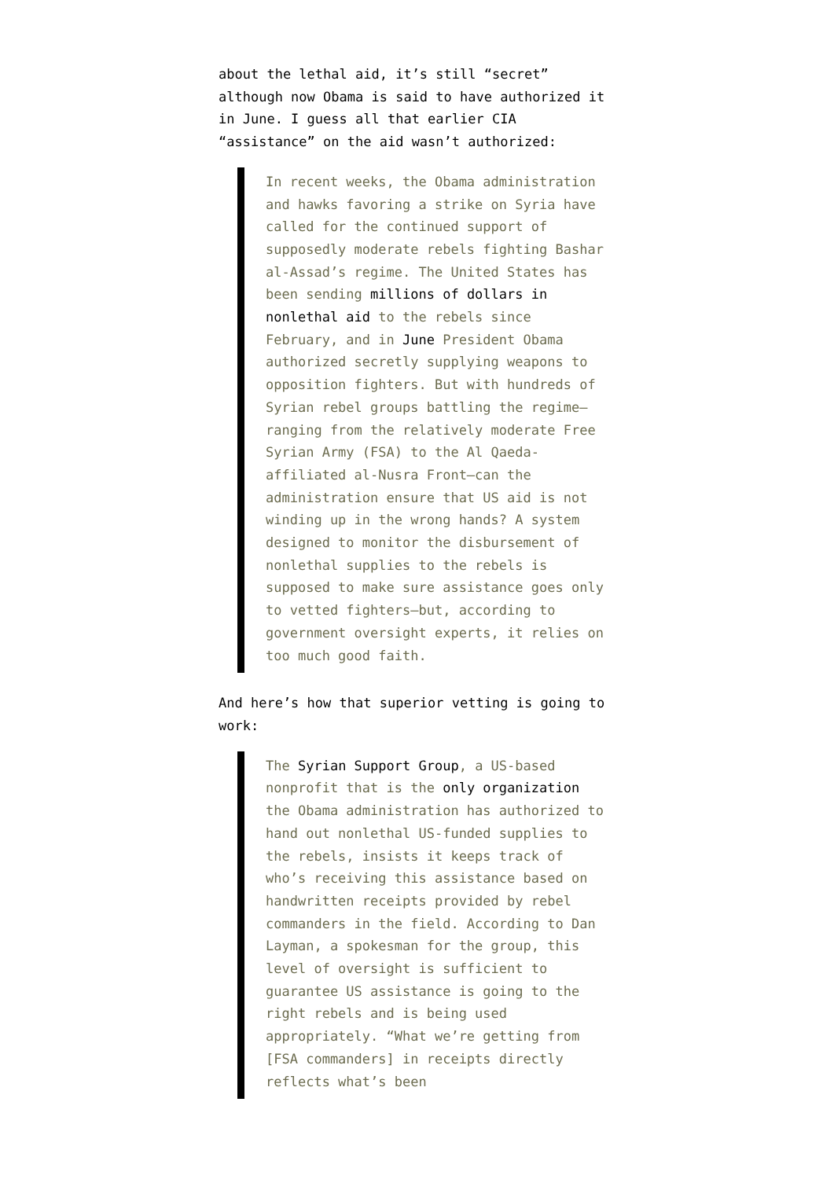about the lethal aid, it’s still “secret” although now Obama is said to have authorized it in June. I guess all that earlier CIA “assistance” on the aid wasn’t authorized:
In recent weeks, the Obama administration and hawks favoring a strike on Syria have called for the continued support of supposedly moderate rebels fighting Bashar al-Assad’s regime. The United States has been sending millions of dollars in nonlethal aid to the rebels since February, and in June President Obama authorized secretly supplying weapons to opposition fighters. But with hundreds of Syrian rebel groups battling the regime—ranging from the relatively moderate Free Syrian Army (FSA) to the Al Qaeda-affiliated al-Nusra Front—can the administration ensure that US aid is not winding up in the wrong hands? A system designed to monitor the disbursement of nonlethal supplies to the rebels is supposed to make sure assistance goes only to vetted fighters—but, according to government oversight experts, it relies on too much good faith.
And here’s how that superior vetting is going to work:
The Syrian Support Group, a US-based nonprofit that is the only organization the Obama administration has authorized to hand out nonlethal US-funded supplies to the rebels, insists it keeps track of who’s receiving this assistance based on handwritten receipts provided by rebel commanders in the field. According to Dan Layman, a spokesman for the group, this level of oversight is sufficient to guarantee US assistance is going to the right rebels and is being used appropriately. “What we’re getting from [FSA commanders] in receipts directly reflects what’s been